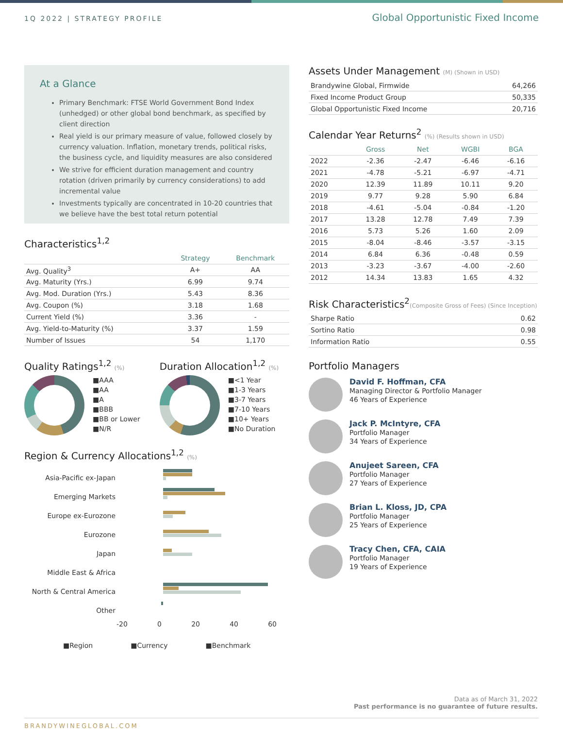1Q 2022 | STRATEGY PROFILE
Global Opportunistic Fixed Income
At a Glance
Primary Benchmark: FTSE World Government Bond Index (unhedged) or other global bond benchmark, as specified by client direction
Real yield is our primary measure of value, followed closely by currency valuation. Inflation, monetary trends, political risks, the business cycle, and liquidity measures are also considered
We strive for efficient duration management and country rotation (driven primarily by currency considerations) to add incremental value
Investments typically are concentrated in 10-20 countries that we believe have the best total return potential
Characteristics<sup>1,2</sup>
| | Strategy | Benchmark |
| --- | --- | --- |
| Avg. Quality<sup>3</sup> | A+ | AA |
| Avg. Maturity (Yrs.) | 6.99 | 9.74 |
| Avg. Mod. Duration (Yrs.) | 5.43 | 8.36 |
| Avg. Coupon (%) | 3.18 | 1.68 |
| Current Yield (%) | 3.36 | - |
| Avg. Yield-to-Maturity (%) | 3.37 | 1.59 |
| Number of Issues | 54 | 1,170 |
Quality Ratings<sup>1,2</sup> (%)
■AAA
■AA
■A
■BBB
■BB or Lower
■N/R
Duration Allocation<sup>1,2</sup> (%)
■<1 Year
■1-3 Years
■3-7 Years
■7-10 Years
■10+ Years
■No Duration
Region & Currency Allocations<sup>1,2</sup> (%)
Asia-Pacific ex-Japan
Emerging Markets
Europe ex-Eurozone
Eurozone
Japan
Middle East & Africa
North & Central America
Other
-20 0 20 40 60
■Region ■Currency ■Benchmark
Assets Under Management (M) (Shown in USD)
| Brandywine Global, Firmwide | 64,266 |
| Fixed Income Product Group | 50,335 |
| Global Opportunistic Fixed Income | 20,716 |
Calendar Year Returns<sup>2</sup> (%) (Results shown in USD)
| | Gross | Net | WGBI | BGA |
| --- | --- | --- | --- | --- |
| 2022 | -2.36 | -2.47 | -6.46 | -6.16 |
| 2021 | -4.78 | -5.21 | -6.97 | -4.71 |
| 2020 | 12.39 | 11.89 | 10.11 | 9.20 |
| 2019 | 9.77 | 9.28 | 5.90 | 6.84 |
| 2018 | -4.61 | -5.04 | -0.84 | -1.20 |
| 2017 | 13.28 | 12.78 | 7.49 | 7.39 |
| 2016 | 5.73 | 5.26 | 1.60 | 2.09 |
| 2015 | -8.04 | -8.46 | -3.57 | -3.15 |
| 2014 | 6.84 | 6.36 | -0.48 | 0.59 |
| 2013 | -3.23 | -3.67 | -4.00 | -2.60 |
| 2012 | 14.34 | 13.83 | 1.65 | 4.32 |
Risk Characteristics<sup>2</sup>(Composite Gross of Fees) (Since Inception)
| Sharpe Ratio | 0.62 |
| Sortino Ratio | 0.98 |
| Information Ratio | 0.55 |
Portfolio Managers
David F. Hoffman, CFA
Managing Director & Portfolio Manager
46 Years of Experience
Jack P. McIntyre, CFA
Portfolio Manager
34 Years of Experience
Anujeet Sareen, CFA
Portfolio Manager
27 Years of Experience
Brian L. Kloss, JD, CPA
Portfolio Manager
25 Years of Experience
Tracy Chen, CFA, CAIA
Portfolio Manager
19 Years of Experience
Data as of March 31, 2022
Past performance is no guarantee of future results.
BRANDYWINEGLOBAL.COM